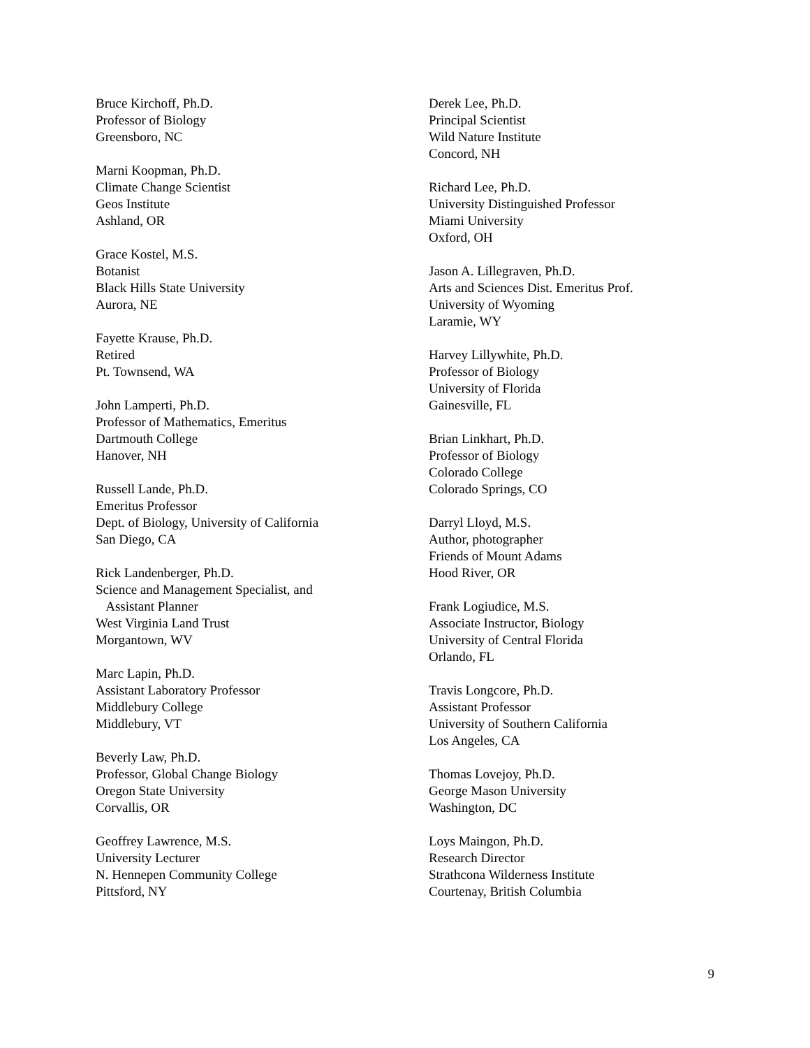Bruce Kirchoff, Ph.D.
Professor of Biology
Greensboro, NC
Marni Koopman, Ph.D.
Climate Change Scientist
Geos Institute
Ashland, OR
Grace Kostel, M.S.
Botanist
Black Hills State University
Aurora, NE
Fayette Krause, Ph.D.
Retired
Pt. Townsend, WA
John Lamperti, Ph.D.
Professor of Mathematics, Emeritus
Dartmouth College
Hanover, NH
Russell Lande, Ph.D.
Emeritus Professor
Dept. of Biology, University of California
San Diego, CA
Rick Landenberger, Ph.D.
Science and Management Specialist, and
Assistant Planner
West Virginia Land Trust
Morgantown, WV
Marc Lapin, Ph.D.
Assistant Laboratory Professor
Middlebury College
Middlebury, VT
Beverly Law, Ph.D.
Professor, Global Change Biology
Oregon State University
Corvallis, OR
Geoffrey Lawrence, M.S.
University Lecturer
N. Hennepen Community College
Pittsford, NY
Derek Lee, Ph.D.
Principal Scientist
Wild Nature Institute
Concord, NH
Richard Lee, Ph.D.
University Distinguished Professor
Miami University
Oxford, OH
Jason A. Lillegraven, Ph.D.
Arts and Sciences Dist. Emeritus Prof.
University of Wyoming
Laramie, WY
Harvey Lillywhite, Ph.D.
Professor of Biology
University of Florida
Gainesville, FL
Brian Linkhart, Ph.D.
Professor of Biology
Colorado College
Colorado Springs, CO
Darryl Lloyd, M.S.
Author, photographer
Friends of Mount Adams
Hood River, OR
Frank Logiudice, M.S.
Associate Instructor, Biology
University of Central Florida
Orlando, FL
Travis Longcore, Ph.D.
Assistant Professor
University of Southern California
Los Angeles, CA
Thomas Lovejoy, Ph.D.
George Mason University
Washington, DC
Loys Maingon, Ph.D.
Research Director
Strathcona Wilderness Institute
Courtenay, British Columbia
9